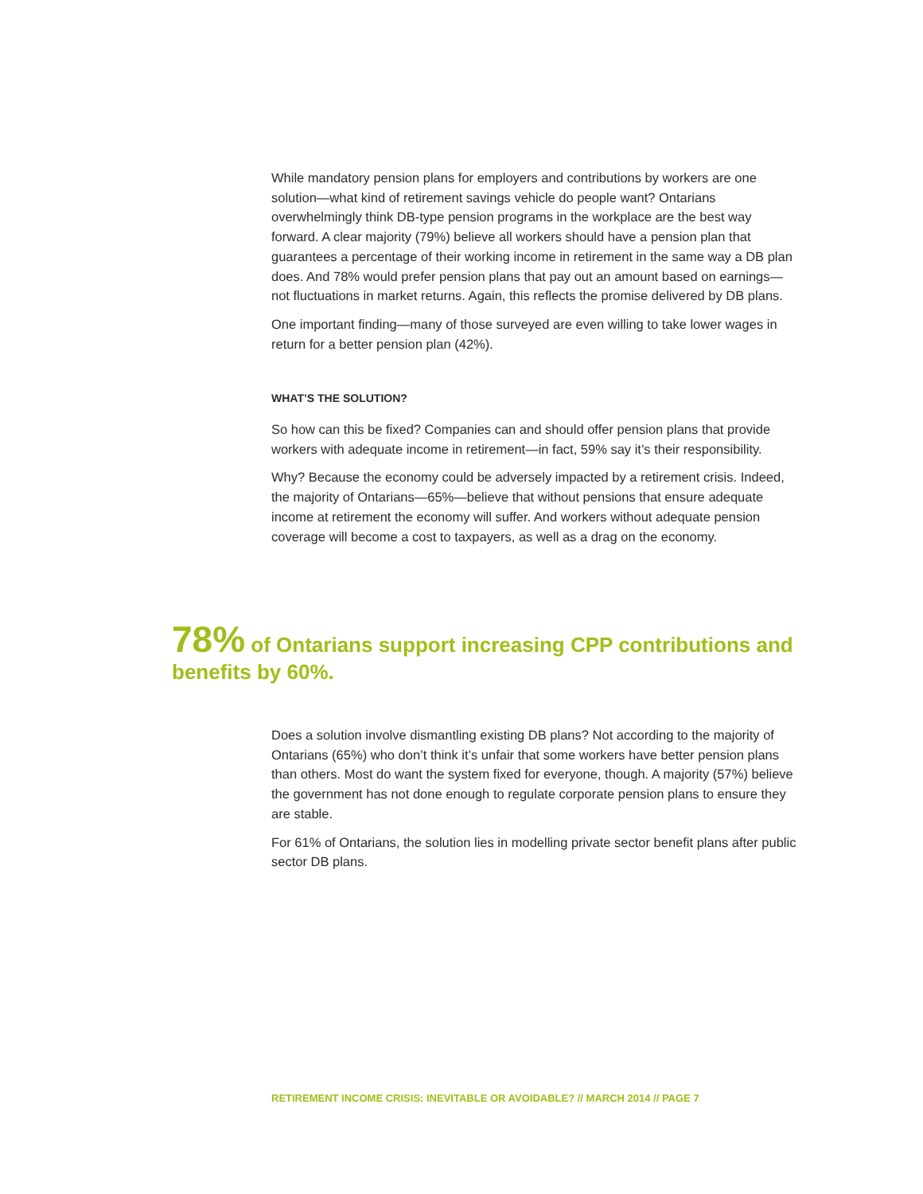While mandatory pension plans for employers and contributions by workers are one solution—what kind of retirement savings vehicle do people want? Ontarians overwhelmingly think DB-type pension programs in the workplace are the best way forward. A clear majority (79%) believe all workers should have a pension plan that guarantees a percentage of their working income in retirement in the same way a DB plan does. And 78% would prefer pension plans that pay out an amount based on earnings—not fluctuations in market returns. Again, this reflects the promise delivered by DB plans.
One important finding—many of those surveyed are even willing to take lower wages in return for a better pension plan (42%).
WHAT’S THE SOLUTION?
So how can this be fixed? Companies can and should offer pension plans that provide workers with adequate income in retirement—in fact, 59% say it’s their responsibility.
Why? Because the economy could be adversely impacted by a retirement crisis. Indeed, the majority of Ontarians—65%—believe that without pensions that ensure adequate income at retirement the economy will suffer. And workers without adequate pension coverage will become a cost to taxpayers, as well as a drag on the economy.
78% of Ontarians support increasing CPP contributions and benefits by 60%.
Does a solution involve dismantling existing DB plans? Not according to the majority of Ontarians (65%) who don’t think it’s unfair that some workers have better pension plans than others. Most do want the system fixed for everyone, though. A majority (57%) believe the government has not done enough to regulate corporate pension plans to ensure they are stable.
For 61% of Ontarians, the solution lies in modelling private sector benefit plans after public sector DB plans.
RETIREMENT INCOME CRISIS: INEVITABLE OR AVOIDABLE? // MARCH 2014 // PAGE 7